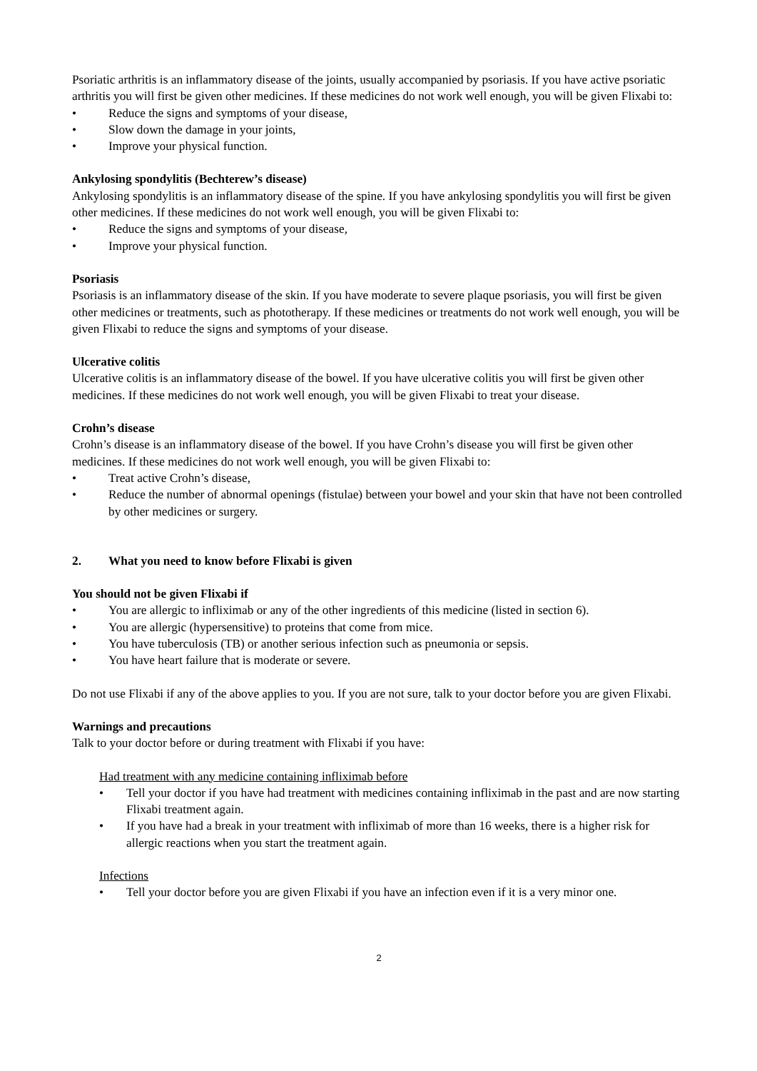Psoriatic arthritis is an inflammatory disease of the joints, usually accompanied by psoriasis. If you have active psoriatic arthritis you will first be given other medicines. If these medicines do not work well enough, you will be given Flixabi to:
• Reduce the signs and symptoms of your disease,
• Slow down the damage in your joints,
• Improve your physical function.
Ankylosing spondylitis (Bechterew’s disease)
Ankylosing spondylitis is an inflammatory disease of the spine. If you have ankylosing spondylitis you will first be given other medicines. If these medicines do not work well enough, you will be given Flixabi to:
• Reduce the signs and symptoms of your disease,
• Improve your physical function.
Psoriasis
Psoriasis is an inflammatory disease of the skin. If you have moderate to severe plaque psoriasis, you will first be given other medicines or treatments, such as phototherapy. If these medicines or treatments do not work well enough, you will be given Flixabi to reduce the signs and symptoms of your disease.
Ulcerative colitis
Ulcerative colitis is an inflammatory disease of the bowel. If you have ulcerative colitis you will first be given other medicines. If these medicines do not work well enough, you will be given Flixabi to treat your disease.
Crohn’s disease
Crohn’s disease is an inflammatory disease of the bowel. If you have Crohn’s disease you will first be given other medicines. If these medicines do not work well enough, you will be given Flixabi to:
• Treat active Crohn’s disease,
• Reduce the number of abnormal openings (fistulae) between your bowel and your skin that have not been controlled by other medicines or surgery.
2. What you need to know before Flixabi is given
You should not be given Flixabi if
• You are allergic to infliximab or any of the other ingredients of this medicine (listed in section 6).
• You are allergic (hypersensitive) to proteins that come from mice.
• You have tuberculosis (TB) or another serious infection such as pneumonia or sepsis.
• You have heart failure that is moderate or severe.
Do not use Flixabi if any of the above applies to you. If you are not sure, talk to your doctor before you are given Flixabi.
Warnings and precautions
Talk to your doctor before or during treatment with Flixabi if you have:
Had treatment with any medicine containing infliximab before
• Tell your doctor if you have had treatment with medicines containing infliximab in the past and are now starting Flixabi treatment again.
• If you have had a break in your treatment with infliximab of more than 16 weeks, there is a higher risk for allergic reactions when you start the treatment again.
Infections
• Tell your doctor before you are given Flixabi if you have an infection even if it is a very minor one.
2